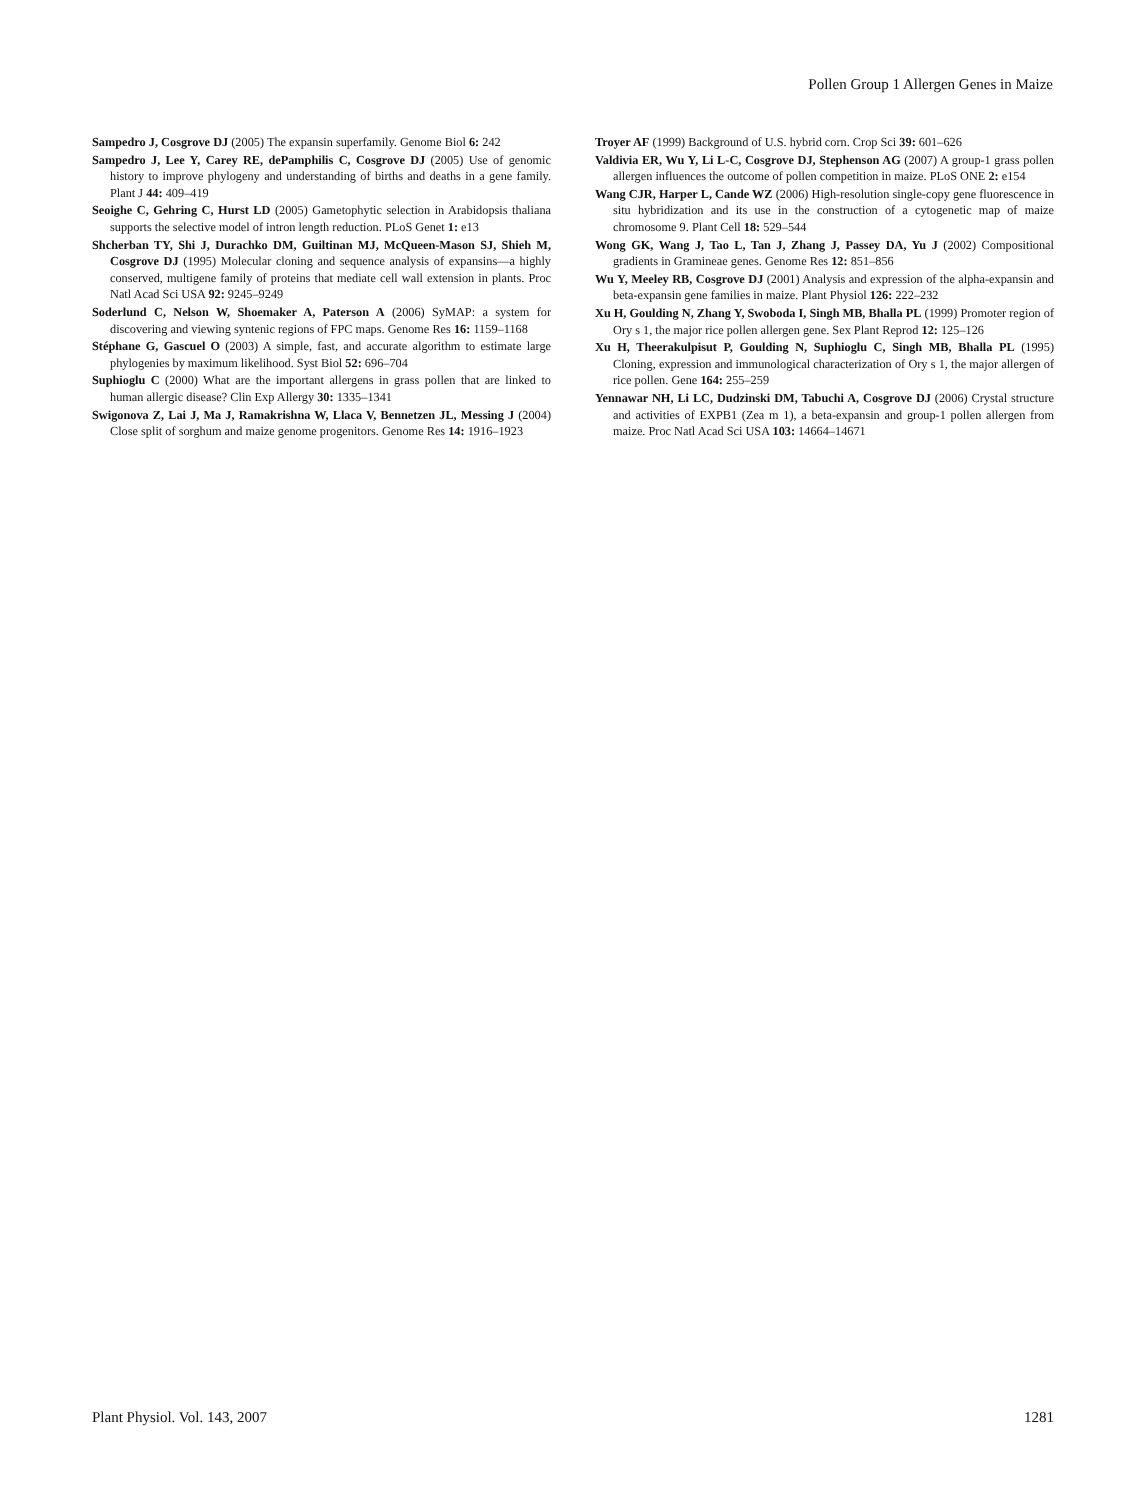Pollen Group 1 Allergen Genes in Maize
Sampedro J, Cosgrove DJ (2005) The expansin superfamily. Genome Biol 6: 242
Sampedro J, Lee Y, Carey RE, dePamphilis C, Cosgrove DJ (2005) Use of genomic history to improve phylogeny and understanding of births and deaths in a gene family. Plant J 44: 409–419
Seoighe C, Gehring C, Hurst LD (2005) Gametophytic selection in Arabidopsis thaliana supports the selective model of intron length reduction. PLoS Genet 1: e13
Shcherban TY, Shi J, Durachko DM, Guiltinan MJ, McQueen-Mason SJ, Shieh M, Cosgrove DJ (1995) Molecular cloning and sequence analysis of expansins—a highly conserved, multigene family of proteins that mediate cell wall extension in plants. Proc Natl Acad Sci USA 92: 9245–9249
Soderlund C, Nelson W, Shoemaker A, Paterson A (2006) SyMAP: a system for discovering and viewing syntenic regions of FPC maps. Genome Res 16: 1159–1168
Stéphane G, Gascuel O (2003) A simple, fast, and accurate algorithm to estimate large phylogenies by maximum likelihood. Syst Biol 52: 696–704
Suphioglu C (2000) What are the important allergens in grass pollen that are linked to human allergic disease? Clin Exp Allergy 30: 1335–1341
Swigonova Z, Lai J, Ma J, Ramakrishna W, Llaca V, Bennetzen JL, Messing J (2004) Close split of sorghum and maize genome progenitors. Genome Res 14: 1916–1923
Troyer AF (1999) Background of U.S. hybrid corn. Crop Sci 39: 601–626
Valdivia ER, Wu Y, Li L-C, Cosgrove DJ, Stephenson AG (2007) A group-1 grass pollen allergen influences the outcome of pollen competition in maize. PLoS ONE 2: e154
Wang CJR, Harper L, Cande WZ (2006) High-resolution single-copy gene fluorescence in situ hybridization and its use in the construction of a cytogenetic map of maize chromosome 9. Plant Cell 18: 529–544
Wong GK, Wang J, Tao L, Tan J, Zhang J, Passey DA, Yu J (2002) Compositional gradients in Gramineae genes. Genome Res 12: 851–856
Wu Y, Meeley RB, Cosgrove DJ (2001) Analysis and expression of the alpha-expansin and beta-expansin gene families in maize. Plant Physiol 126: 222–232
Xu H, Goulding N, Zhang Y, Swoboda I, Singh MB, Bhalla PL (1999) Promoter region of Ory s 1, the major rice pollen allergen gene. Sex Plant Reprod 12: 125–126
Xu H, Theerakulpisut P, Goulding N, Suphioglu C, Singh MB, Bhalla PL (1995) Cloning, expression and immunological characterization of Ory s 1, the major allergen of rice pollen. Gene 164: 255–259
Yennawar NH, Li LC, Dudzinski DM, Tabuchi A, Cosgrove DJ (2006) Crystal structure and activities of EXPB1 (Zea m 1), a beta-expansin and group-1 pollen allergen from maize. Proc Natl Acad Sci USA 103: 14664–14671
Plant Physiol. Vol. 143, 2007 1281